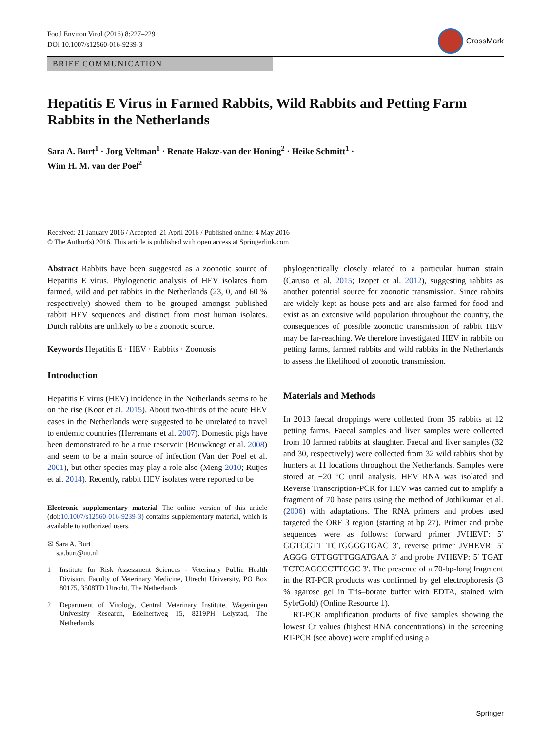Food Environ Virol (2016) 8:227–229
DOI 10.1007/s12560-016-9239-3
CrossMark
BRIEF COMMUNICATION
Hepatitis E Virus in Farmed Rabbits, Wild Rabbits and Petting Farm Rabbits in the Netherlands
Sara A. Burt<sup>1</sup> · Jorg Veltman<sup>1</sup> · Renate Hakze-van der Honing<sup>2</sup> · Heike Schmitt<sup>1</sup> ·
Wim H. M. van der Poel<sup>2</sup>
Received: 21 January 2016 / Accepted: 21 April 2016 / Published online: 4 May 2016
© The Author(s) 2016. This article is published with open access at Springerlink.com
Abstract Rabbits have been suggested as a zoonotic source of Hepatitis E virus. Phylogenetic analysis of HEV isolates from farmed, wild and pet rabbits in the Netherlands (23, 0, and 60 % respectively) showed them to be grouped amongst published rabbit HEV sequences and distinct from most human isolates. Dutch rabbits are unlikely to be a zoonotic source.
Keywords Hepatitis E · HEV · Rabbits · Zoonosis
Introduction
Hepatitis E virus (HEV) incidence in the Netherlands seems to be on the rise (Koot et al. 2015). About two-thirds of the acute HEV cases in the Netherlands were suggested to be unrelated to travel to endemic countries (Herremans et al. 2007). Domestic pigs have been demonstrated to be a true reservoir (Bouwknegt et al. 2008) and seem to be a main source of infection (Van der Poel et al. 2001), but other species may play a role also (Meng 2010; Rutjes et al. 2014). Recently, rabbit HEV isolates were reported to be
Electronic supplementary material The online version of this article (doi:10.1007/s12560-016-9239-3) contains supplementary material, which is available to authorized users.
✉ Sara A. Burt
s.a.burt@uu.nl
1 Institute for Risk Assessment Sciences - Veterinary Public Health Division, Faculty of Veterinary Medicine, Utrecht University, PO Box 80175, 3508TD Utrecht, The Netherlands
2 Department of Virology, Central Veterinary Institute, Wageningen University Research, Edelhertweg 15, 8219PH Lelystad, The Netherlands
phylogenetically closely related to a particular human strain (Caruso et al. 2015; Izopet et al. 2012), suggesting rabbits as another potential source for zoonotic transmission. Since rabbits are widely kept as house pets and are also farmed for food and exist as an extensive wild population throughout the country, the consequences of possible zoonotic transmission of rabbit HEV may be far-reaching. We therefore investigated HEV in rabbits on petting farms, farmed rabbits and wild rabbits in the Netherlands to assess the likelihood of zoonotic transmission.
Materials and Methods
In 2013 faecal droppings were collected from 35 rabbits at 12 petting farms. Faecal samples and liver samples were collected from 10 farmed rabbits at slaughter. Faecal and liver samples (32 and 30, respectively) were collected from 32 wild rabbits shot by hunters at 11 locations throughout the Netherlands. Samples were stored at −20 °C until analysis. HEV RNA was isolated and Reverse Transcription-PCR for HEV was carried out to amplify a fragment of 70 base pairs using the method of Jothikumar et al. (2006) with adaptations. The RNA primers and probes used targeted the ORF 3 region (starting at bp 27). Primer and probe sequences were as follows: forward primer JVHEVF: 5′ GGTGGTT TCTGGGGTGAC 3′, reverse primer JVHEVR: 5′ AGGG GTTGGTTGGATGAA 3′ and probe JVHEVP: 5′ TGAT TCTCAGCCCTTCGC 3′. The presence of a 70-bp-long fragment in the RT-PCR products was confirmed by gel electrophoresis (3 % agarose gel in Tris–borate buffer with EDTA, stained with SybrGold) (Online Resource 1).
RT-PCR amplification products of five samples showing the lowest Ct values (highest RNA concentrations) in the screening RT-PCR (see above) were amplified using a
Springer